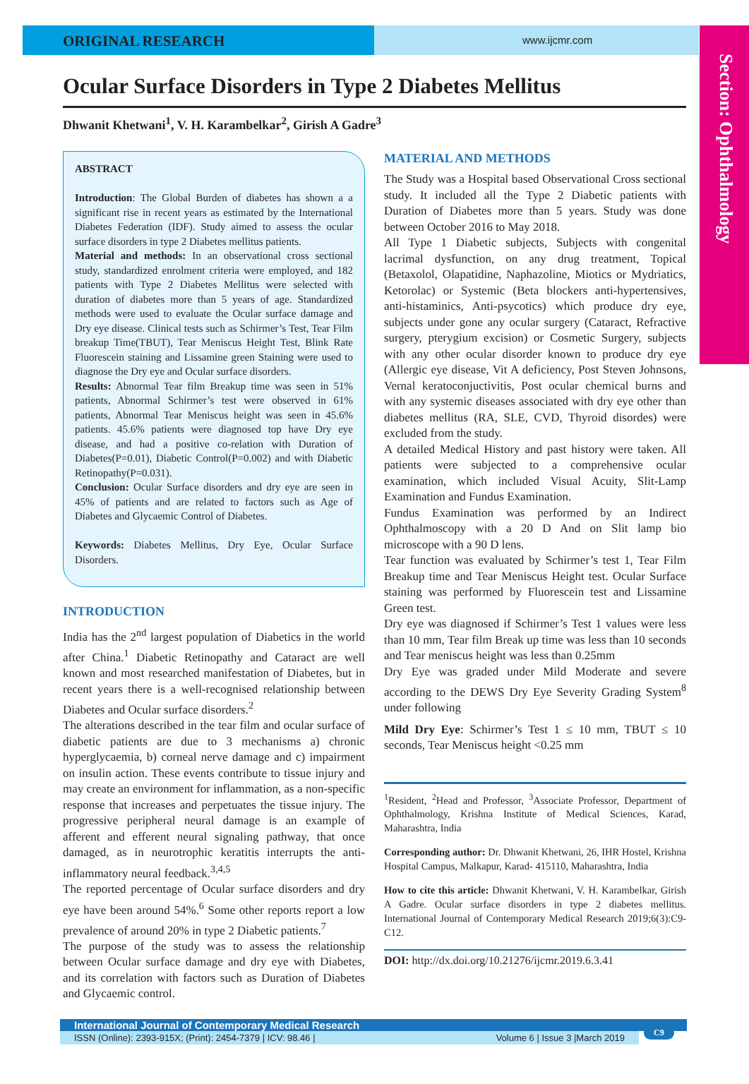Section: Ophthalmology
ORIGINAL RESEARCH
www.ijcmr.com
Ocular Surface Disorders in Type 2 Diabetes Mellitus
Dhwanit Khetwani<sup>1</sup>, V. H. Karambelkar<sup>2</sup>, Girish A Gadre<sup>3</sup>
ABSTRACT
Introduction: The Global Burden of diabetes has shown a a significant rise in recent years as estimated by the International Diabetes Federation (IDF). Study aimed to assess the ocular surface disorders in type 2 Diabetes mellitus patients.
Material and methods: In an observational cross sectional study, standardized enrolment criteria were employed, and 182 patients with Type 2 Diabetes Mellitus were selected with duration of diabetes more than 5 years of age. Standardized methods were used to evaluate the Ocular surface damage and Dry eye disease. Clinical tests such as Schirmer’s Test, Tear Film breakup Time(TBUT), Tear Meniscus Height Test, Blink Rate Fluorescein staining and Lissamine green Staining were used to diagnose the Dry eye and Ocular surface disorders.
Results: Abnormal Tear film Breakup time was seen in 51% patients, Abnormal Schirmer’s test were observed in 61% patients, Abnormal Tear Meniscus height was seen in 45.6% patients. 45.6% patients were diagnosed top have Dry eye disease, and had a positive co-relation with Duration of Diabetes(P=0.01), Diabetic Control(P=0.002) and with Diabetic Retinopathy(P=0.031).
Conclusion: Ocular Surface disorders and dry eye are seen in 45% of patients and are related to factors such as Age of Diabetes and Glycaemic Control of Diabetes.
Keywords: Diabetes Mellitus, Dry Eye, Ocular Surface Disorders.
INTRODUCTION
India has the 2<sup>nd</sup> largest population of Diabetics in the world after China.<sup>1</sup> Diabetic Retinopathy and Cataract are well known and most researched manifestation of Diabetes, but in recent years there is a well-recognised relationship between Diabetes and Ocular surface disorders.<sup>2</sup>
The alterations described in the tear film and ocular surface of diabetic patients are due to 3 mechanisms a) chronic hyperglycaemia, b) corneal nerve damage and c) impairment on insulin action. These events contribute to tissue injury and may create an environment for inflammation, as a non-specific response that increases and perpetuates the tissue injury. The progressive peripheral neural damage is an example of afferent and efferent neural signaling pathway, that once damaged, as in neurotrophic keratitis interrupts the anti-inflammatory neural feedback.<sup>3,4,5</sup>
The reported percentage of Ocular surface disorders and dry eye have been around 54%.<sup>6</sup> Some other reports report a low prevalence of around 20% in type 2 Diabetic patients.<sup>7</sup>
The purpose of the study was to assess the relationship between Ocular surface damage and dry eye with Diabetes, and its correlation with factors such as Duration of Diabetes and Glycaemic control.
MATERIAL AND METHODS
The Study was a Hospital based Observational Cross sectional study. It included all the Type 2 Diabetic patients with Duration of Diabetes more than 5 years. Study was done between October 2016 to May 2018.
All Type 1 Diabetic subjects, Subjects with congenital lacrimal dysfunction, on any drug treatment, Topical (Betaxolol, Olapatidine, Naphazoline, Miotics or Mydriatics, Ketorolac) or Systemic (Beta blockers anti-hypertensives, anti-histaminics, Anti-psycotics) which produce dry eye, subjects under gone any ocular surgery (Cataract, Refractive surgery, pterygium excision) or Cosmetic Surgery, subjects with any other ocular disorder known to produce dry eye (Allergic eye disease, Vit A deficiency, Post Steven Johnsons, Vernal keratoconjuctivitis, Post ocular chemical burns and with any systemic diseases associated with dry eye other than diabetes mellitus (RA, SLE, CVD, Thyroid disordes) were excluded from the study.
A detailed Medical History and past history were taken. All patients were subjected to a comprehensive ocular examination, which included Visual Acuity, Slit-Lamp Examination and Fundus Examination.
Fundus Examination was performed by an Indirect Ophthalmoscopy with a 20 D And on Slit lamp bio microscope with a 90 D lens.
Tear function was evaluated by Schirmer’s test 1, Tear Film Breakup time and Tear Meniscus Height test. Ocular Surface staining was performed by Fluorescein test and Lissamine Green test.
Dry eye was diagnosed if Schirmer’s Test 1 values were less than 10 mm, Tear film Break up time was less than 10 seconds and Tear meniscus height was less than 0.25mm
Dry Eye was graded under Mild Moderate and severe according to the DEWS Dry Eye Severity Grading System<sup>8</sup> under following
Mild Dry Eye: Schirmer’s Test 1 ≤ 10 mm, TBUT ≤ 10 seconds, Tear Meniscus height <0.25 mm
<sup>1</sup> Resident, <sup>2</sup>Head and Professor, <sup>3</sup>Associate Professor, Department of Ophthalmology, Krishna Institute of Medical Sciences, Karad, Maharashtra, India
Corresponding author: Dr. Dhwanit Khetwani, 26, IHR Hostel, Krishna Hospital Campus, Malkapur, Karad- 415110, Maharashtra, India
How to cite this article: Dhwanit Khetwani, V. H. Karambelkar, Girish A Gadre. Ocular surface disorders in type 2 diabetes mellitus. International Journal of Contemporary Medical Research 2019;6(3):C9-C12.
DOI: http://dx.doi.org/10.21276/ijcmr.2019.6.3.41
International Journal of Contemporary Medical Research
ISSN (Online): 2393-915X; (Print): 2454-7379 | ICV: 98.46 | Volume 6 | Issue 3 |March 2019
C9